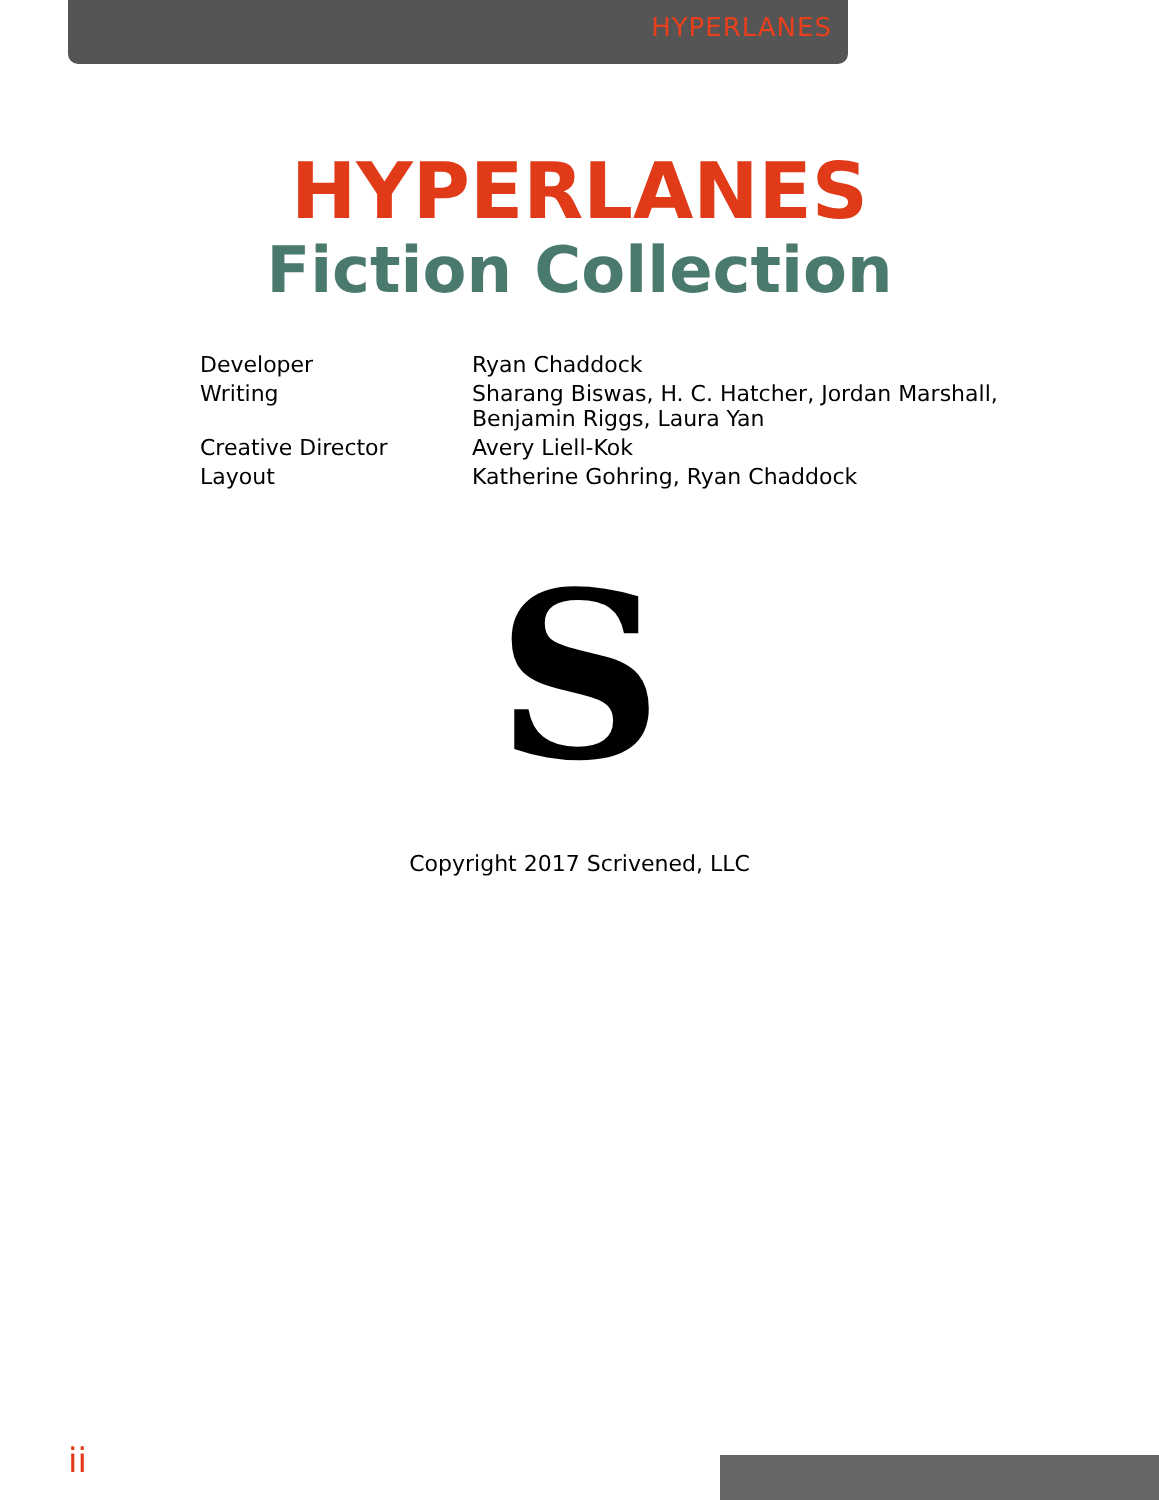HYPERLANES
HYPERLANES
Fiction Collection
| Developer | Ryan Chaddock |
| Writing | Sharang Biswas, H. C. Hatcher, Jordan Marshall, Benjamin Riggs, Laura Yan |
| Creative Director | Avery Liell-Kok |
| Layout | Katherine Gohring, Ryan Chaddock |
S
Copyright 2017 Scrivened, LLC
ii